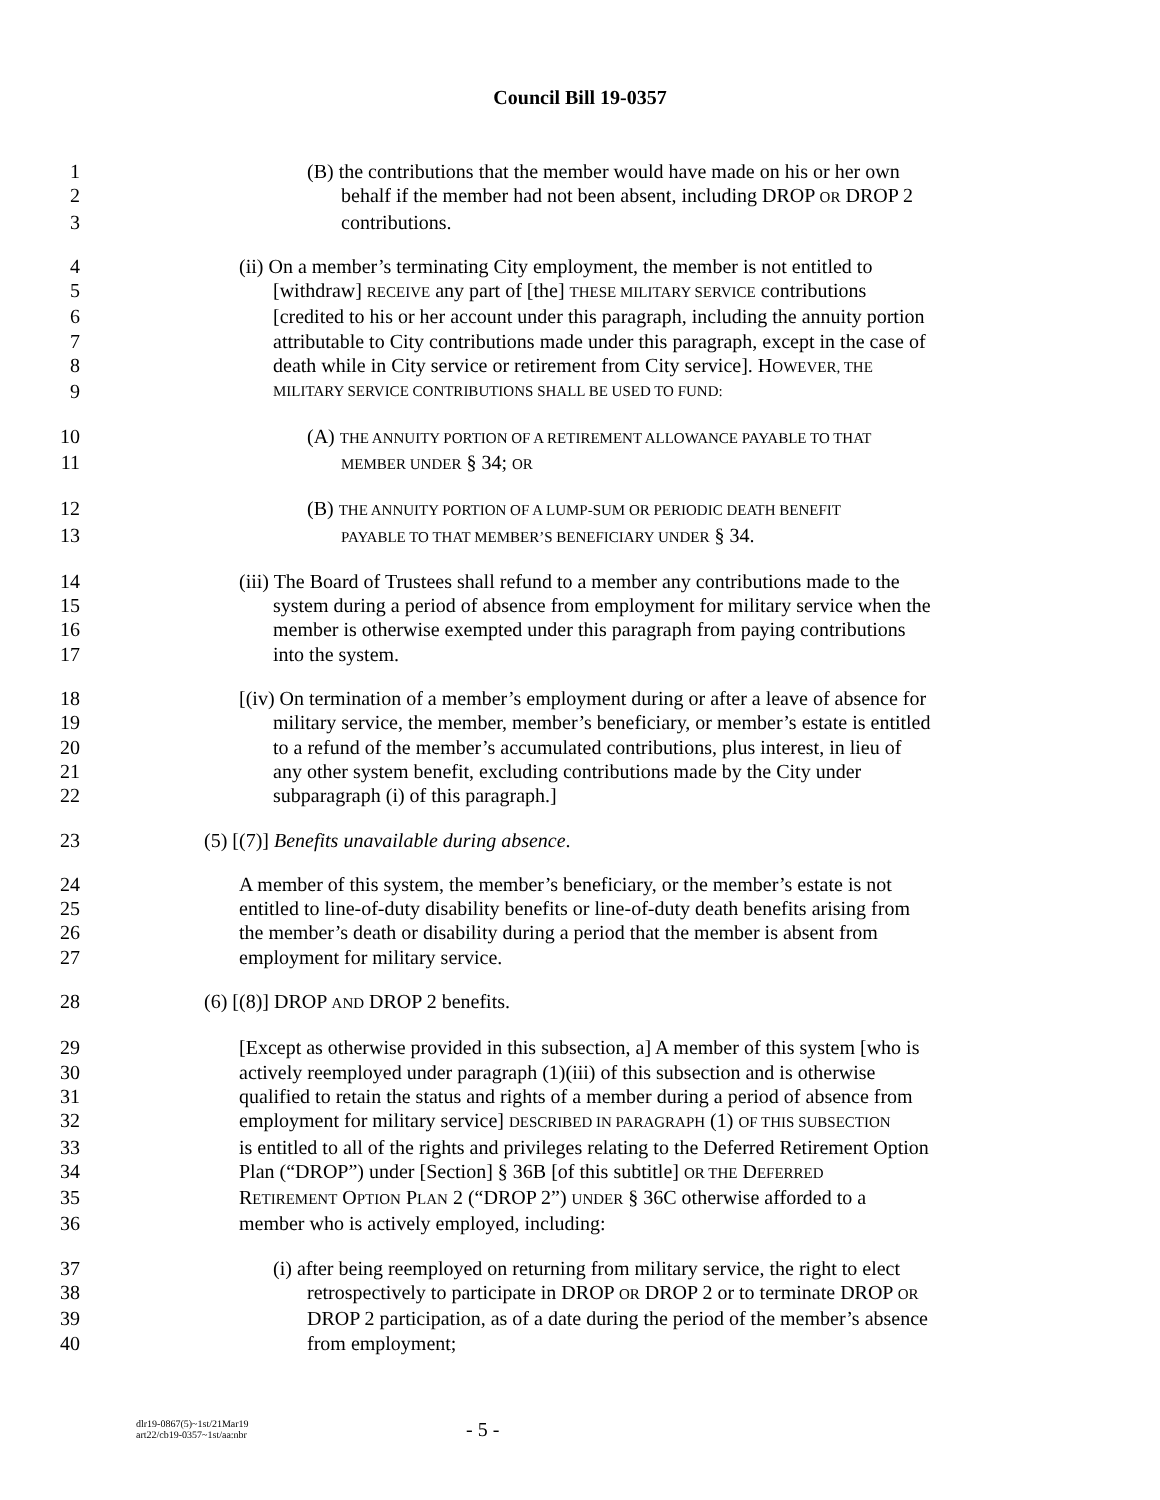Council Bill 19-0357
1 (B) the contributions that the member would have made on his or her own
2 behalf if the member had not been absent, including DROP OR DROP 2
3 contributions.
4 (ii) On a member’s terminating City employment, the member is not entitled to
5 [withdraw] RECEIVE any part of [the] THESE MILITARY SERVICE contributions
6 [credited to his or her account under this paragraph, including the annuity portion
7 attributable to City contributions made under this paragraph, except in the case of
8 death while in City service or retirement from City service]. HOWEVER, THE
9 MILITARY SERVICE CONTRIBUTIONS SHALL BE USED TO FUND:
10 (A) THE ANNUITY PORTION OF A RETIREMENT ALLOWANCE PAYABLE TO THAT
11 MEMBER UNDER § 34; OR
12 (B) THE ANNUITY PORTION OF A LUMP-SUM OR PERIODIC DEATH BENEFIT
13 PAYABLE TO THAT MEMBER’S BENEFICIARY UNDER § 34.
14 (iii) The Board of Trustees shall refund to a member any contributions made to the
15 system during a period of absence from employment for military service when the
16 member is otherwise exempted under this paragraph from paying contributions
17 into the system.
18 [(iv) On termination of a member’s employment during or after a leave of absence for
19 military service, the member, member’s beneficiary, or member’s estate is entitled
20 to a refund of the member’s accumulated contributions, plus interest, in lieu of
21 any other system benefit, excluding contributions made by the City under
22 subparagraph (i) of this paragraph.]
23 (5) [(7)] Benefits unavailable during absence.
24 A member of this system, the member’s beneficiary, or the member’s estate is not
25 entitled to line-of-duty disability benefits or line-of-duty death benefits arising from
26 the member’s death or disability during a period that the member is absent from
27 employment for military service.
28 (6) [(8)] DROP AND DROP 2 benefits.
29 [Except as otherwise provided in this subsection, a] A member of this system [who is
30 actively reemployed under paragraph (1)(iii) of this subsection and is otherwise
31 qualified to retain the status and rights of a member during a period of absence from
32 employment for military service] DESCRIBED IN PARAGRAPH (1) OF THIS SUBSECTION
33 is entitled to all of the rights and privileges relating to the Deferred Retirement Option
34 Plan (“DROP”) under [Section] § 36B [of this subtitle] OR THE DEFERRED
35 RETIREMENT OPTION PLAN 2 (“DROP 2”) UNDER § 36C otherwise afforded to a
36 member who is actively employed, including:
37 (i) after being reemployed on returning from military service, the right to elect
38 retrospectively to participate in DROP OR DROP 2 or to terminate DROP OR
39 DROP 2 participation, as of a date during the period of the member’s absence
40 from employment;
dlr19-0867(5)~1st/21Mar19
art22/cb19-0357~1st/aa:nbr
- 5 -